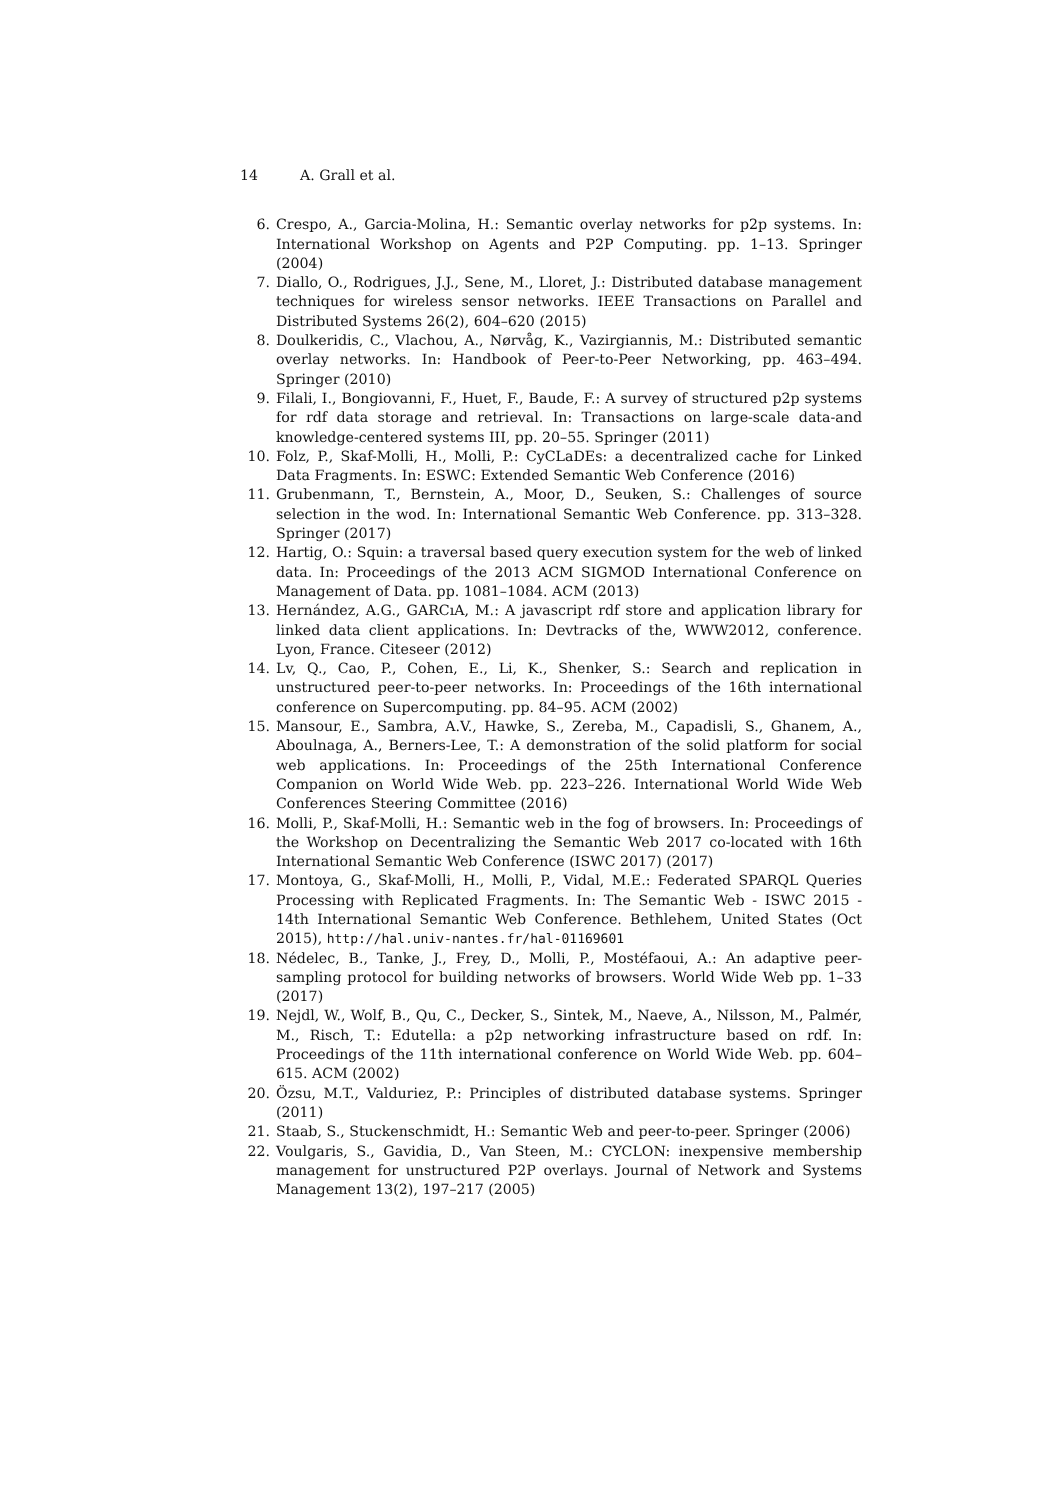14 A. Grall et al.
6. Crespo, A., Garcia-Molina, H.: Semantic overlay networks for p2p systems. In: International Workshop on Agents and P2P Computing. pp. 1–13. Springer (2004)
7. Diallo, O., Rodrigues, J.J., Sene, M., Lloret, J.: Distributed database management techniques for wireless sensor networks. IEEE Transactions on Parallel and Distributed Systems 26(2), 604–620 (2015)
8. Doulkeridis, C., Vlachou, A., Nørvåg, K., Vazirgiannis, M.: Distributed semantic overlay networks. In: Handbook of Peer-to-Peer Networking, pp. 463–494. Springer (2010)
9. Filali, I., Bongiovanni, F., Huet, F., Baude, F.: A survey of structured p2p systems for rdf data storage and retrieval. In: Transactions on large-scale data-and knowledge-centered systems III, pp. 20–55. Springer (2011)
10. Folz, P., Skaf-Molli, H., Molli, P.: CyCLaDEs: a decentralized cache for Linked Data Fragments. In: ESWC: Extended Semantic Web Conference (2016)
11. Grubenmann, T., Bernstein, A., Moor, D., Seuken, S.: Challenges of source selection in the wod. In: International Semantic Web Conference. pp. 313–328. Springer (2017)
12. Hartig, O.: Squin: a traversal based query execution system for the web of linked data. In: Proceedings of the 2013 ACM SIGMOD International Conference on Management of Data. pp. 1081–1084. ACM (2013)
13. Hernández, A.G., GARCıA, M.: A javascript rdf store and application library for linked data client applications. In: Devtracks of the, WWW2012, conference. Lyon, France. Citeseer (2012)
14. Lv, Q., Cao, P., Cohen, E., Li, K., Shenker, S.: Search and replication in unstructured peer-to-peer networks. In: Proceedings of the 16th international conference on Supercomputing. pp. 84–95. ACM (2002)
15. Mansour, E., Sambra, A.V., Hawke, S., Zereba, M., Capadisli, S., Ghanem, A., Aboulnaga, A., Berners-Lee, T.: A demonstration of the solid platform for social web applications. In: Proceedings of the 25th International Conference Companion on World Wide Web. pp. 223–226. International World Wide Web Conferences Steering Committee (2016)
16. Molli, P., Skaf-Molli, H.: Semantic web in the fog of browsers. In: Proceedings of the Workshop on Decentralizing the Semantic Web 2017 co-located with 16th International Semantic Web Conference (ISWC 2017) (2017)
17. Montoya, G., Skaf-Molli, H., Molli, P., Vidal, M.E.: Federated SPARQL Queries Processing with Replicated Fragments. In: The Semantic Web - ISWC 2015 - 14th International Semantic Web Conference. Bethlehem, United States (Oct 2015), http://hal.univ-nantes.fr/hal-01169601
18. Nédelec, B., Tanke, J., Frey, D., Molli, P., Mostéfaoui, A.: An adaptive peer-sampling protocol for building networks of browsers. World Wide Web pp. 1–33 (2017)
19. Nejdl, W., Wolf, B., Qu, C., Decker, S., Sintek, M., Naeve, A., Nilsson, M., Palmér, M., Risch, T.: Edutella: a p2p networking infrastructure based on rdf. In: Proceedings of the 11th international conference on World Wide Web. pp. 604–615. ACM (2002)
20. Özsu, M.T., Valduriez, P.: Principles of distributed database systems. Springer (2011)
21. Staab, S., Stuckenschmidt, H.: Semantic Web and peer-to-peer. Springer (2006)
22. Voulgaris, S., Gavidia, D., Van Steen, M.: CYCLON: inexpensive membership management for unstructured P2P overlays. Journal of Network and Systems Management 13(2), 197–217 (2005)